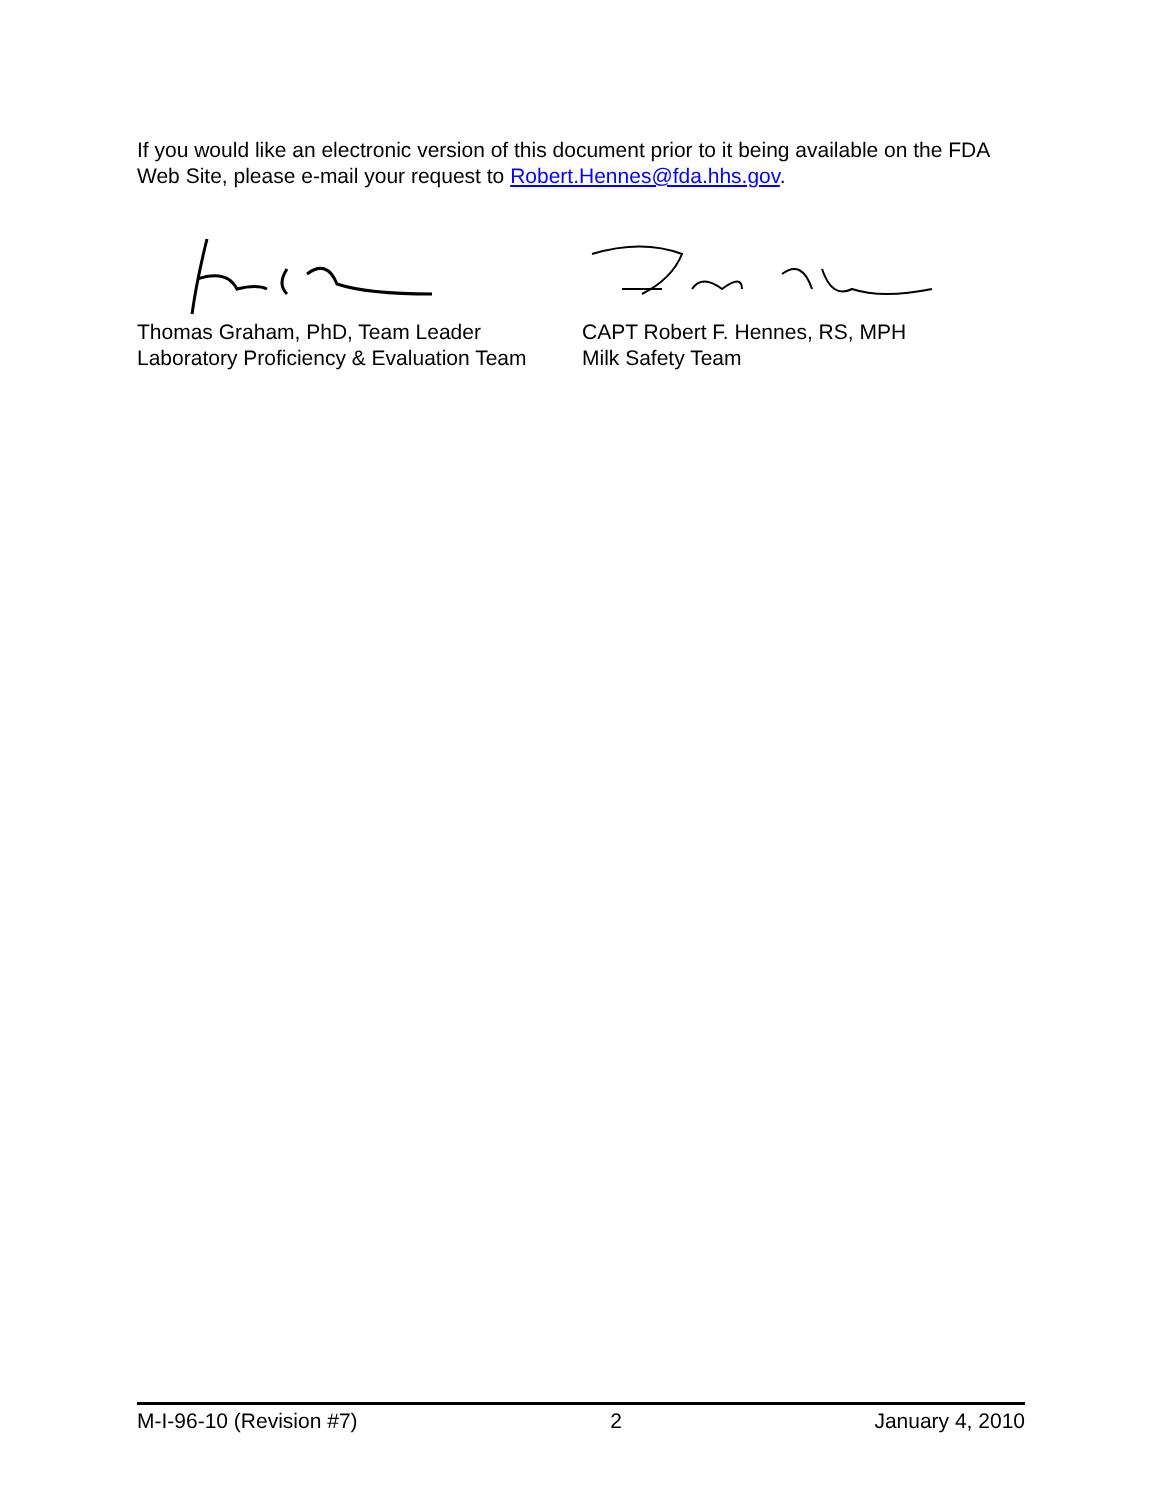If you would like an electronic version of this document prior to it being available on the FDA Web Site, please e-mail your request to Robert.Hennes@fda.hhs.gov.
Thomas Graham, PhD, Team Leader
Laboratory Proficiency & Evaluation Team
CAPT Robert F. Hennes, RS, MPH
Milk Safety Team
M-I-96-10 (Revision #7) 2 January 4, 2010